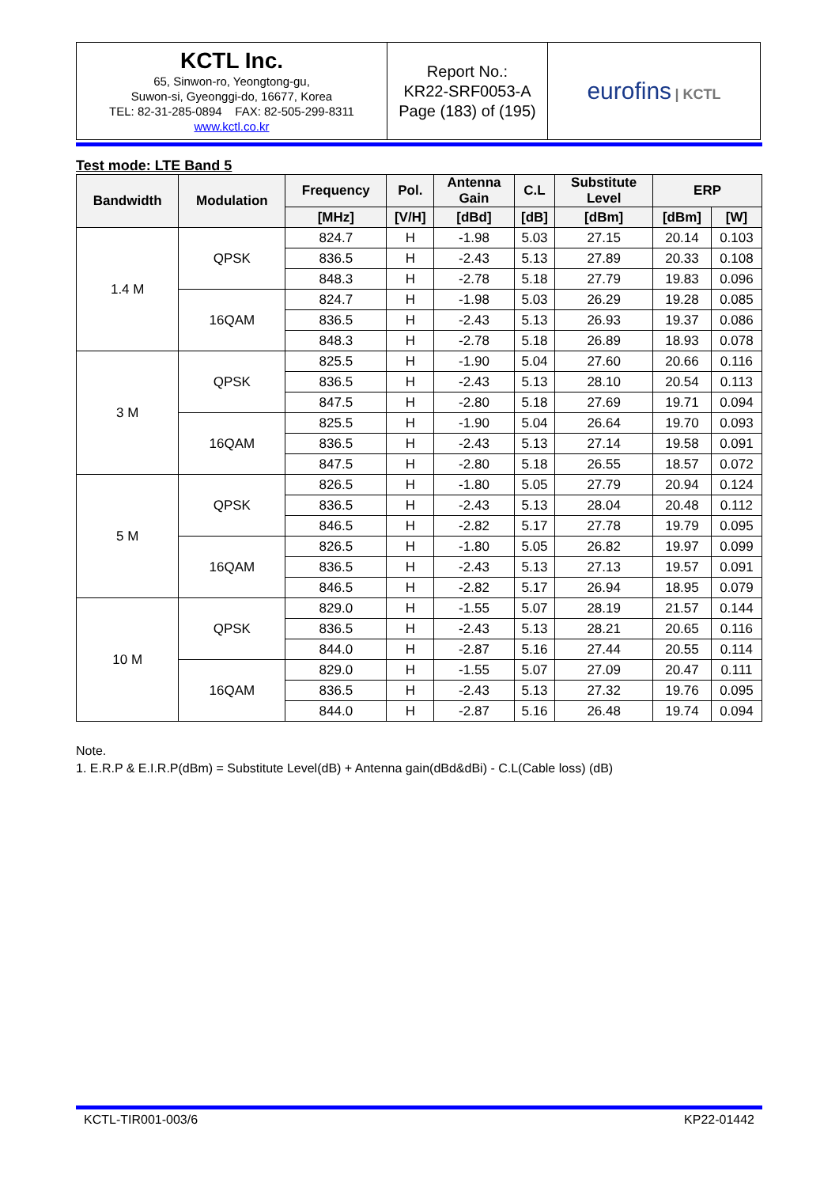| KCTL Inc. 65, Sinwon-ro, Yeongtong-gu, Suwon-si, Gyeonggi-do, 16677, Korea TEL: 82-31-285-0894 FAX: 82-505-299-8311 www.kctl.co.kr | Report No.: KR22-SRF0053-A Page (183) of (195) | eurofins / KCTL |
Test mode: LTE Band 5
| Bandwidth | Modulation | Frequency | Pol. | Antenna Gain | C.L | Substitute Level | ERP | |
| --- | --- | --- | --- | --- | --- | --- | --- | --- |
| | | [MHz] | [V/H] | [dBd] | [dB] | [dBm] | [dBm] | [W] |
| 1.4 M | QPSK | 824.7 | H | -1.98 | 5.03 | 27.15 | 20.14 | 0.103 |
| | | 836.5 | H | -2.43 | 5.13 | 27.89 | 20.33 | 0.108 |
| | | 848.3 | H | -2.78 | 5.18 | 27.79 | 19.83 | 0.096 |
| | 16QAM | 824.7 | H | -1.98 | 5.03 | 26.29 | 19.28 | 0.085 |
| | | 836.5 | H | -2.43 | 5.13 | 26.93 | 19.37 | 0.086 |
| | | 848.3 | H | -2.78 | 5.18 | 26.89 | 18.93 | 0.078 |
| 3 M | QPSK | 825.5 | H | -1.90 | 5.04 | 27.60 | 20.66 | 0.116 |
| | | 836.5 | H | -2.43 | 5.13 | 28.10 | 20.54 | 0.113 |
| | | 847.5 | H | -2.80 | 5.18 | 27.69 | 19.71 | 0.094 |
| | 16QAM | 825.5 | H | -1.90 | 5.04 | 26.64 | 19.70 | 0.093 |
| | | 836.5 | H | -2.43 | 5.13 | 27.14 | 19.58 | 0.091 |
| | | 847.5 | H | -2.80 | 5.18 | 26.55 | 18.57 | 0.072 |
| 5 M | QPSK | 826.5 | H | -1.80 | 5.05 | 27.79 | 20.94 | 0.124 |
| | | 836.5 | H | -2.43 | 5.13 | 28.04 | 20.48 | 0.112 |
| | | 846.5 | H | -2.82 | 5.17 | 27.78 | 19.79 | 0.095 |
| | 16QAM | 826.5 | H | -1.80 | 5.05 | 26.82 | 19.97 | 0.099 |
| | | 836.5 | H | -2.43 | 5.13 | 27.13 | 19.57 | 0.091 |
| | | 846.5 | H | -2.82 | 5.17 | 26.94 | 18.95 | 0.079 |
| 10 M | QPSK | 829.0 | H | -1.55 | 5.07 | 28.19 | 21.57 | 0.144 |
| | | 836.5 | H | -2.43 | 5.13 | 28.21 | 20.65 | 0.116 |
| | | 844.0 | H | -2.87 | 5.16 | 27.44 | 20.55 | 0.114 |
| | 16QAM | 829.0 | H | -1.55 | 5.07 | 27.09 | 20.47 | 0.111 |
| | | 836.5 | H | -2.43 | 5.13 | 27.32 | 19.76 | 0.095 |
| | | 844.0 | H | -2.87 | 5.16 | 26.48 | 19.74 | 0.094 |
Note.
1. E.R.P & E.I.R.P(dBm) = Substitute Level(dB) + Antenna gain(dBd&dBi) - C.L(Cable loss) (dB)
KCTL-TIR001-003/6 KP22-01442